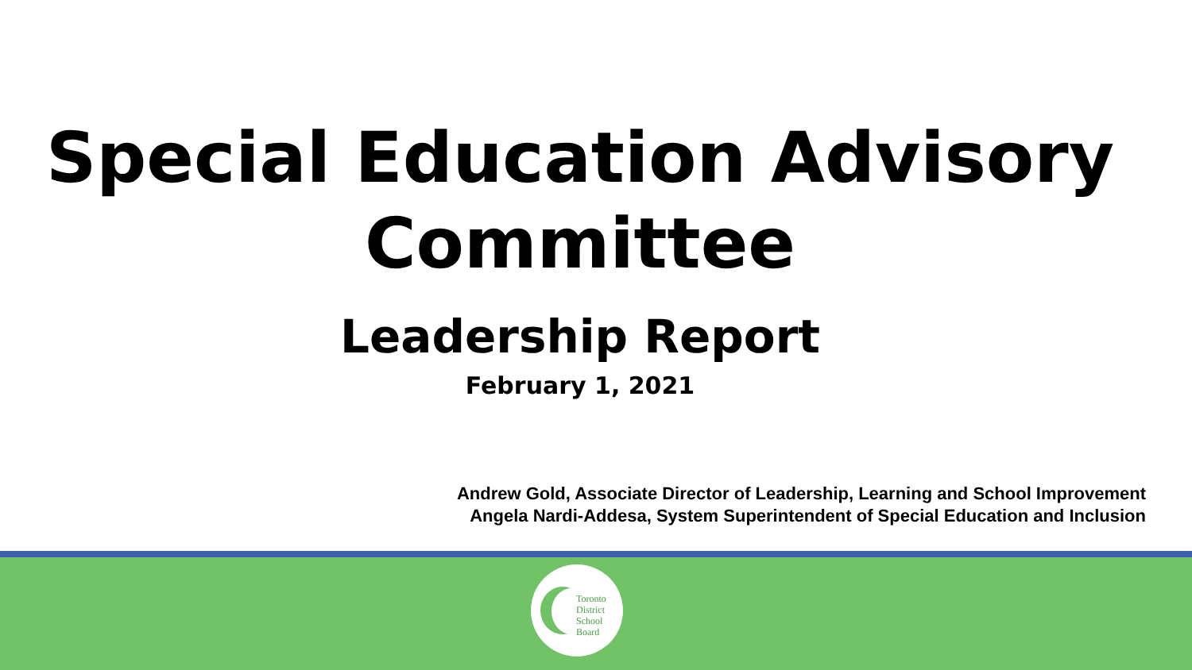Special Education Advisory
Committee
Leadership Report
February 1, 2021
Andrew Gold, Associate Director of Leadership, Learning and School Improvement
Angela Nardi-Addesa, System Superintendent of Special Education and Inclusion
Toronto
District
School
Board